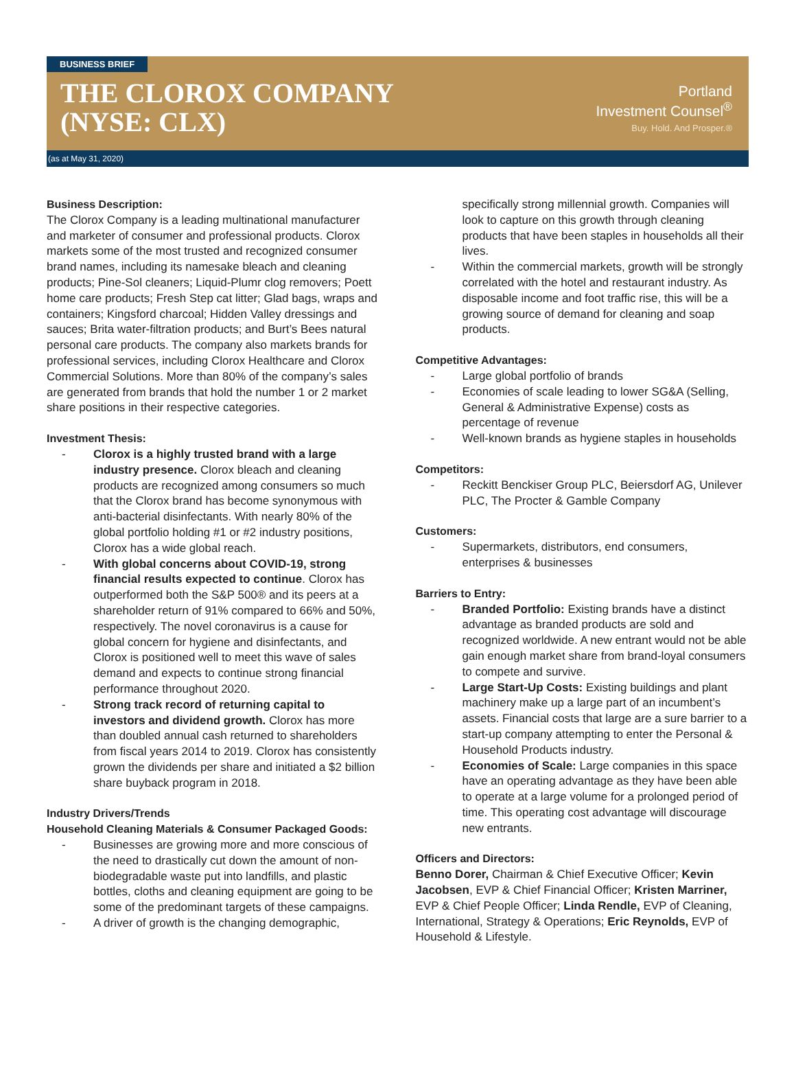BUSINESS BRIEF
THE CLOROX COMPANY
(NYSE: CLX)
Portland
Investment Counsel<sup>®</sup>
Buy. Hold. And Prosper.®
(as at May 31, 2020)
Business Description:
The Clorox Company is a leading multinational manufacturer and marketer of consumer and professional products. Clorox markets some of the most trusted and recognized consumer brand names, including its namesake bleach and cleaning products; Pine-Sol cleaners; Liquid-Plumr clog removers; Poett home care products; Fresh Step cat litter; Glad bags, wraps and containers; Kingsford charcoal; Hidden Valley dressings and sauces; Brita water-filtration products; and Burt’s Bees natural personal care products. The company also markets brands for professional services, including Clorox Healthcare and Clorox Commercial Solutions. More than 80% of the company’s sales are generated from brands that hold the number 1 or 2 market share positions in their respective categories.
Investment Thesis:
Clorox is a highly trusted brand with a large industry presence. Clorox bleach and cleaning products are recognized among consumers so much that the Clorox brand has become synonymous with anti-bacterial disinfectants. With nearly 80% of the global portfolio holding #1 or #2 industry positions, Clorox has a wide global reach.
With global concerns about COVID-19, strong financial results expected to continue. Clorox has outperformed both the S&P 500® and its peers at a shareholder return of 91% compared to 66% and 50%, respectively. The novel coronavirus is a cause for global concern for hygiene and disinfectants, and Clorox is positioned well to meet this wave of sales demand and expects to continue strong financial performance throughout 2020.
Strong track record of returning capital to investors and dividend growth. Clorox has more than doubled annual cash returned to shareholders from fiscal years 2014 to 2019. Clorox has consistently grown the dividends per share and initiated a $2 billion share buyback program in 2018.
Industry Drivers/Trends
Household Cleaning Materials & Consumer Packaged Goods:
Businesses are growing more and more conscious of the need to drastically cut down the amount of non-biodegradable waste put into landfills, and plastic bottles, cloths and cleaning equipment are going to be some of the predominant targets of these campaigns.
A driver of growth is the changing demographic,
specifically strong millennial growth. Companies will look to capture on this growth through cleaning products that have been staples in households all their lives.
Within the commercial markets, growth will be strongly correlated with the hotel and restaurant industry. As disposable income and foot traffic rise, this will be a growing source of demand for cleaning and soap products.
Competitive Advantages:
Large global portfolio of brands
Economies of scale leading to lower SG&A (Selling, General & Administrative Expense) costs as percentage of revenue
Well-known brands as hygiene staples in households
Competitors:
Reckitt Benckiser Group PLC, Beiersdorf AG, Unilever PLC, The Procter & Gamble Company
Customers:
Supermarkets, distributors, end consumers, enterprises & businesses
Barriers to Entry:
Branded Portfolio: Existing brands have a distinct advantage as branded products are sold and recognized worldwide. A new entrant would not be able gain enough market share from brand-loyal consumers to compete and survive.
Large Start-Up Costs: Existing buildings and plant machinery make up a large part of an incumbent’s assets. Financial costs that large are a sure barrier to a start-up company attempting to enter the Personal & Household Products industry.
Economies of Scale: Large companies in this space have an operating advantage as they have been able to operate at a large volume for a prolonged period of time. This operating cost advantage will discourage new entrants.
Officers and Directors:
Benno Dorer, Chairman & Chief Executive Officer; Kevin Jacobsen, EVP & Chief Financial Officer; Kristen Marriner, EVP & Chief People Officer; Linda Rendle, EVP of Cleaning, International, Strategy & Operations; Eric Reynolds, EVP of Household & Lifestyle.